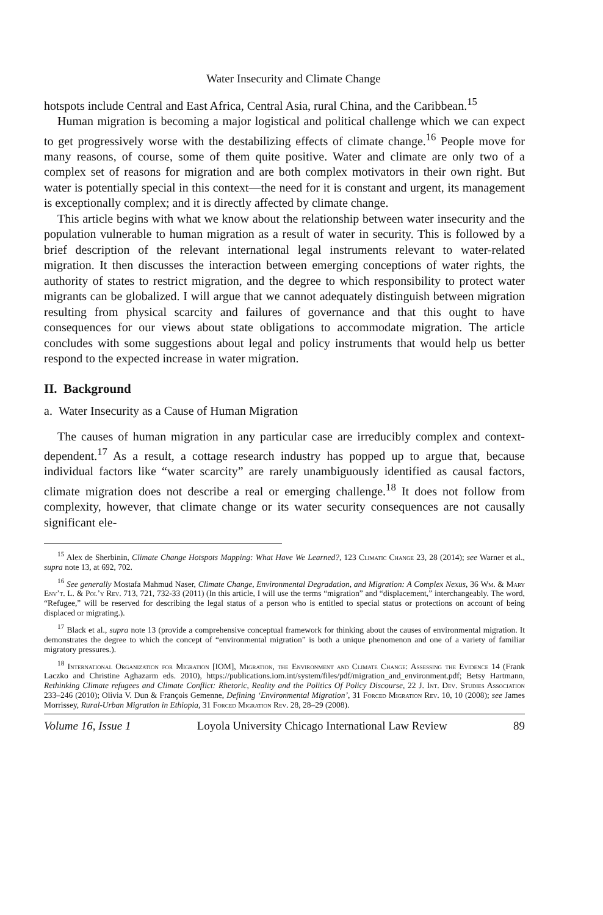Water Insecurity and Climate Change
hotspots include Central and East Africa, Central Asia, rural China, and the Caribbean.<sup>15</sup>
Human migration is becoming a major logistical and political challenge which we can expect to get progressively worse with the destabilizing effects of climate change.<sup>16</sup> People move for many reasons, of course, some of them quite positive. Water and climate are only two of a complex set of reasons for migration and are both complex motivators in their own right. But water is potentially special in this context—the need for it is constant and urgent, its management is exceptionally complex; and it is directly affected by climate change.
This article begins with what we know about the relationship between water insecurity and the population vulnerable to human migration as a result of water in security. This is followed by a brief description of the relevant international legal instruments relevant to water-related migration. It then discusses the interaction between emerging conceptions of water rights, the authority of states to restrict migration, and the degree to which responsibility to protect water migrants can be globalized. I will argue that we cannot adequately distinguish between migration resulting from physical scarcity and failures of governance and that this ought to have consequences for our views about state obligations to accommodate migration. The article concludes with some suggestions about legal and policy instruments that would help us better respond to the expected increase in water migration.
II. Background
a. Water Insecurity as a Cause of Human Migration
The causes of human migration in any particular case are irreducibly complex and context-dependent.<sup>17</sup> As a result, a cottage research industry has popped up to argue that, because individual factors like “water scarcity” are rarely unambiguously identified as causal factors, climate migration does not describe a real or emerging challenge.<sup>18</sup> It does not follow from complexity, however, that climate change or its water security consequences are not causally significant ele-
<sup>15</sup> Alex de Sherbinin, Climate Change Hotspots Mapping: What Have We Learned?, 123 Climatic Change 23, 28 (2014); see Warner et al., supra note 13, at 692, 702.
<sup>16</sup> See generally Mostafa Mahmud Naser, Climate Change, Environmental Degradation, and Migration: A Complex Nexus, 36 Wm. & Mary Env’t. L. & Pol’y Rev. 713, 721, 732-33 (2011) (In this article, I will use the terms “migration” and “displacement,” interchangeably. The word, “Refugee,” will be reserved for describing the legal status of a person who is entitled to special status or protections on account of being displaced or migrating.).
<sup>17</sup> Black et al., supra note 13 (provide a comprehensive conceptual framework for thinking about the causes of environmental migration. It demonstrates the degree to which the concept of “environmental migration” is both a unique phenomenon and one of a variety of familiar migratory pressures.).
<sup>18</sup> International Organization for Migration [IOM], Migration, the Environment and Climate Change: Assessing the Evidence 14 (Frank Laczko and Christine Aghazarm eds. 2010), https://publications.iom.int/system/files/pdf/migration_and_environment.pdf; Betsy Hartmann, Rethinking Climate refugees and Climate Conflict: Rhetoric, Reality and the Politics Of Policy Discourse, 22 J. Int. Dev. Studies Association 233–246 (2010); Olivia V. Dun & François Gemenne, Defining ‘Environmental Migration’, 31 Forced Migration Rev. 10, 10 (2008); see James Morrissey, Rural-Urban Migration in Ethiopia, 31 Forced Migration Rev. 28, 28–29 (2008).
Volume 16, Issue 1 Loyola University Chicago International Law Review 89